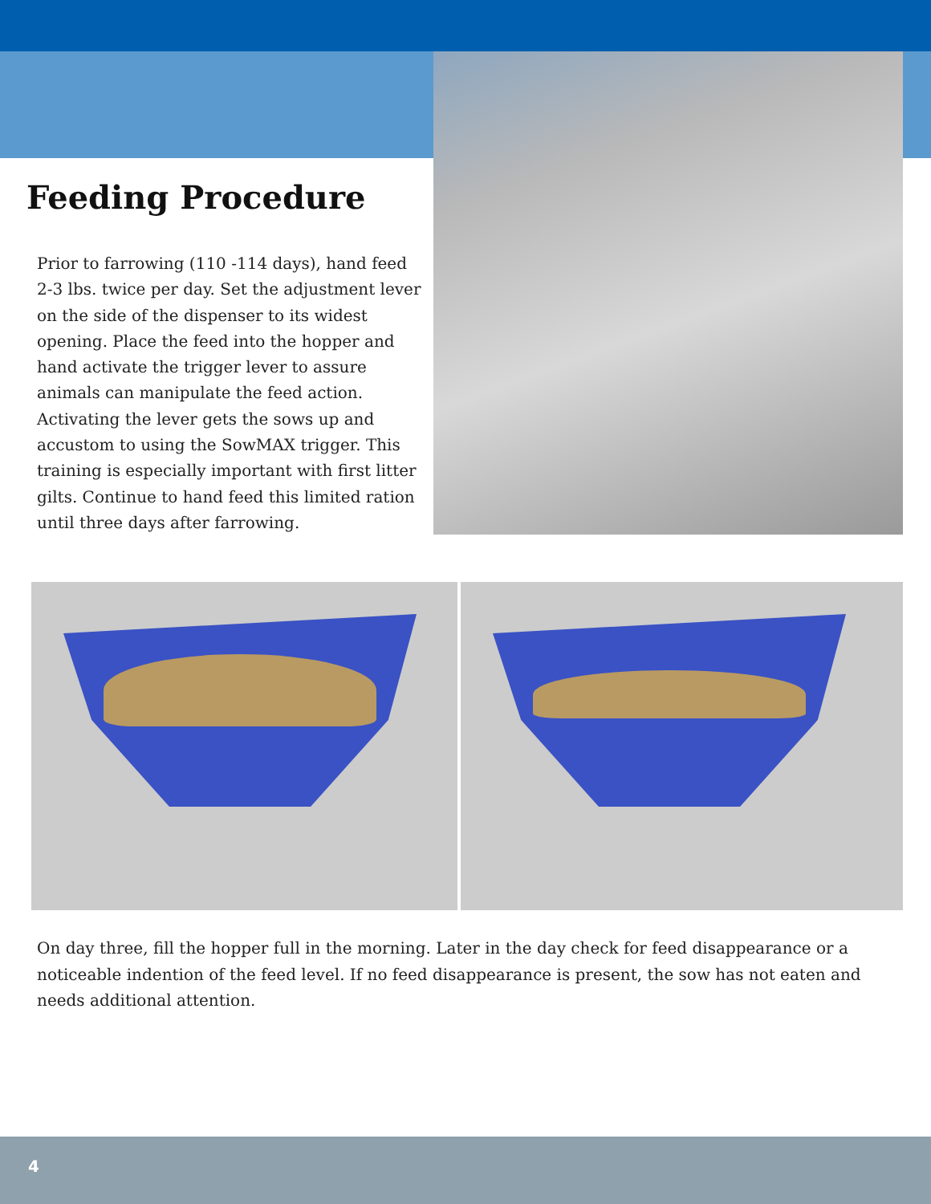Feeding Procedure
Prior to farrowing (110 -114 days), hand feed 2-3 lbs. twice per day. Set the adjustment lever on the side of the dispenser to its widest opening. Place the feed into the hopper and hand activate the trigger lever to assure animals can manipulate the feed action. Activating the lever gets the sows up and accustom to using the SowMAX trigger. This training is especially important with first litter gilts. Continue to hand feed this limited ration until three days after farrowing.
On day three, fill the hopper full in the morning. Later in the day check for feed disappearance or a noticeable indention of the feed level. If no feed disappearance is present, the sow has not eaten and needs additional attention.
4